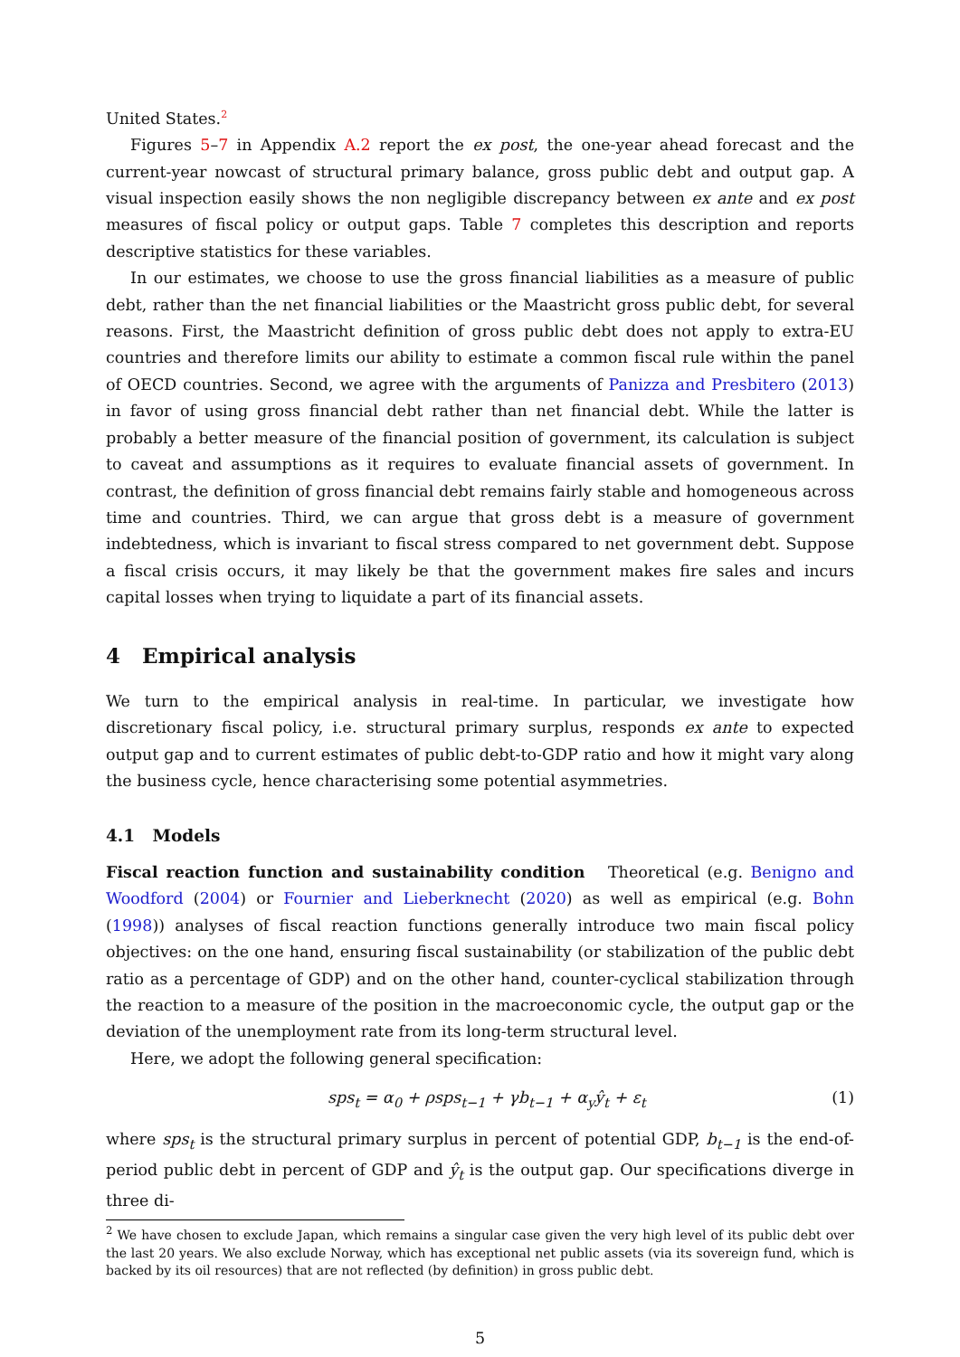United States.<sup>2</sup>
Figures 5–7 in Appendix A.2 report the ex post, the one-year ahead forecast and the current-year nowcast of structural primary balance, gross public debt and output gap. A visual inspection easily shows the non negligible discrepancy between ex ante and ex post measures of fiscal policy or output gaps. Table 7 completes this description and reports descriptive statistics for these variables.
In our estimates, we choose to use the gross financial liabilities as a measure of public debt, rather than the net financial liabilities or the Maastricht gross public debt, for several reasons. First, the Maastricht definition of gross public debt does not apply to extra-EU countries and therefore limits our ability to estimate a common fiscal rule within the panel of OECD countries. Second, we agree with the arguments of Panizza and Presbitero (2013) in favor of using gross financial debt rather than net financial debt. While the latter is probably a better measure of the financial position of government, its calculation is subject to caveat and assumptions as it requires to evaluate financial assets of government. In contrast, the definition of gross financial debt remains fairly stable and homogeneous across time and countries. Third, we can argue that gross debt is a measure of government indebtedness, which is invariant to fiscal stress compared to net government debt. Suppose a fiscal crisis occurs, it may likely be that the government makes fire sales and incurs capital losses when trying to liquidate a part of its financial assets.
4 Empirical analysis
We turn to the empirical analysis in real-time. In particular, we investigate how discretionary fiscal policy, i.e. structural primary surplus, responds ex ante to expected output gap and to current estimates of public debt-to-GDP ratio and how it might vary along the business cycle, hence characterising some potential asymmetries.
4.1 Models
Fiscal reaction function and sustainability condition Theoretical (e.g. Benigno and Woodford (2004) or Fournier and Lieberknecht (2020) as well as empirical (e.g. Bohn (1998)) analyses of fiscal reaction functions generally introduce two main fiscal policy objectives: on the one hand, ensuring fiscal sustainability (or stabilization of the public debt ratio as a percentage of GDP) and on the other hand, counter-cyclical stabilization through the reaction to a measure of the position in the macroeconomic cycle, the output gap or the deviation of the unemployment rate from its long-term structural level.
Here, we adopt the following general specification:
sps<sub>t</sub> = α<sub>0</sub> + ρsps<sub>t−1</sub> + γb<sub>t−1</sub> + α<sub>y</sub>ŷ<sub>t</sub> + ε<sub>t</sub> (1)
where sps<sub>t</sub> is the structural primary surplus in percent of potential GDP, b<sub>t−1</sub> is the end-of-period public debt in percent of GDP and ŷ<sub>t</sub> is the output gap. Our specifications diverge in three di-
<sup>2</sup> We have chosen to exclude Japan, which remains a singular case given the very high level of its public debt over the last 20 years. We also exclude Norway, which has exceptional net public assets (via its sovereign fund, which is backed by its oil resources) that are not reflected (by definition) in gross public debt.
5